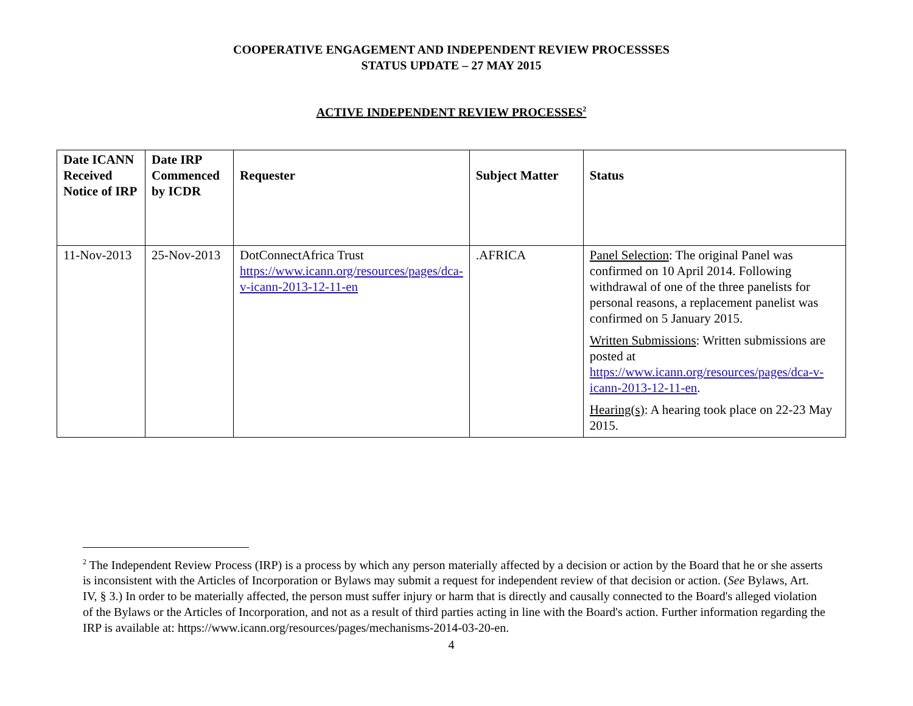COOPERATIVE ENGAGEMENT AND INDEPENDENT REVIEW PROCESSSES
STATUS UPDATE – 27 MAY 2015
ACTIVE INDEPENDENT REVIEW PROCESSES<sup>2</sup>
| Date ICANN Received Notice of IRP | Date IRP Commenced by ICDR | Requester | Subject Matter | Status |
| --- | --- | --- | --- | --- |
| 11-Nov-2013 | 25-Nov-2013 | DotConnectAfrica Trust https://www.icann.org/resources/pages/dca-v-icann-2013-12-11-en | .AFRICA | Panel Selection : The original Panel was confirmed on 10 April 2014. Following withdrawal of one of the three panelists for personal reasons, a replacement panelist was confirmed on 5 January 2015. Written Submissions : Written submissions are posted at https://www.icann.org/resources/pages/dca-v-icann-2013-12-11-en . Hearing(s) : A hearing took place on 22-23 May 2015. |
<sup>2</sup> The Independent Review Process (IRP) is a process by which any person materially affected by a decision or action by the Board that he or she asserts is inconsistent with the Articles of Incorporation or Bylaws may submit a request for independent review of that decision or action. (See Bylaws, Art. IV, § 3.) In order to be materially affected, the person must suffer injury or harm that is directly and causally connected to the Board's alleged violation of the Bylaws or the Articles of Incorporation, and not as a result of third parties acting in line with the Board's action. Further information regarding the IRP is available at: https://www.icann.org/resources/pages/mechanisms-2014-03-20-en.
4